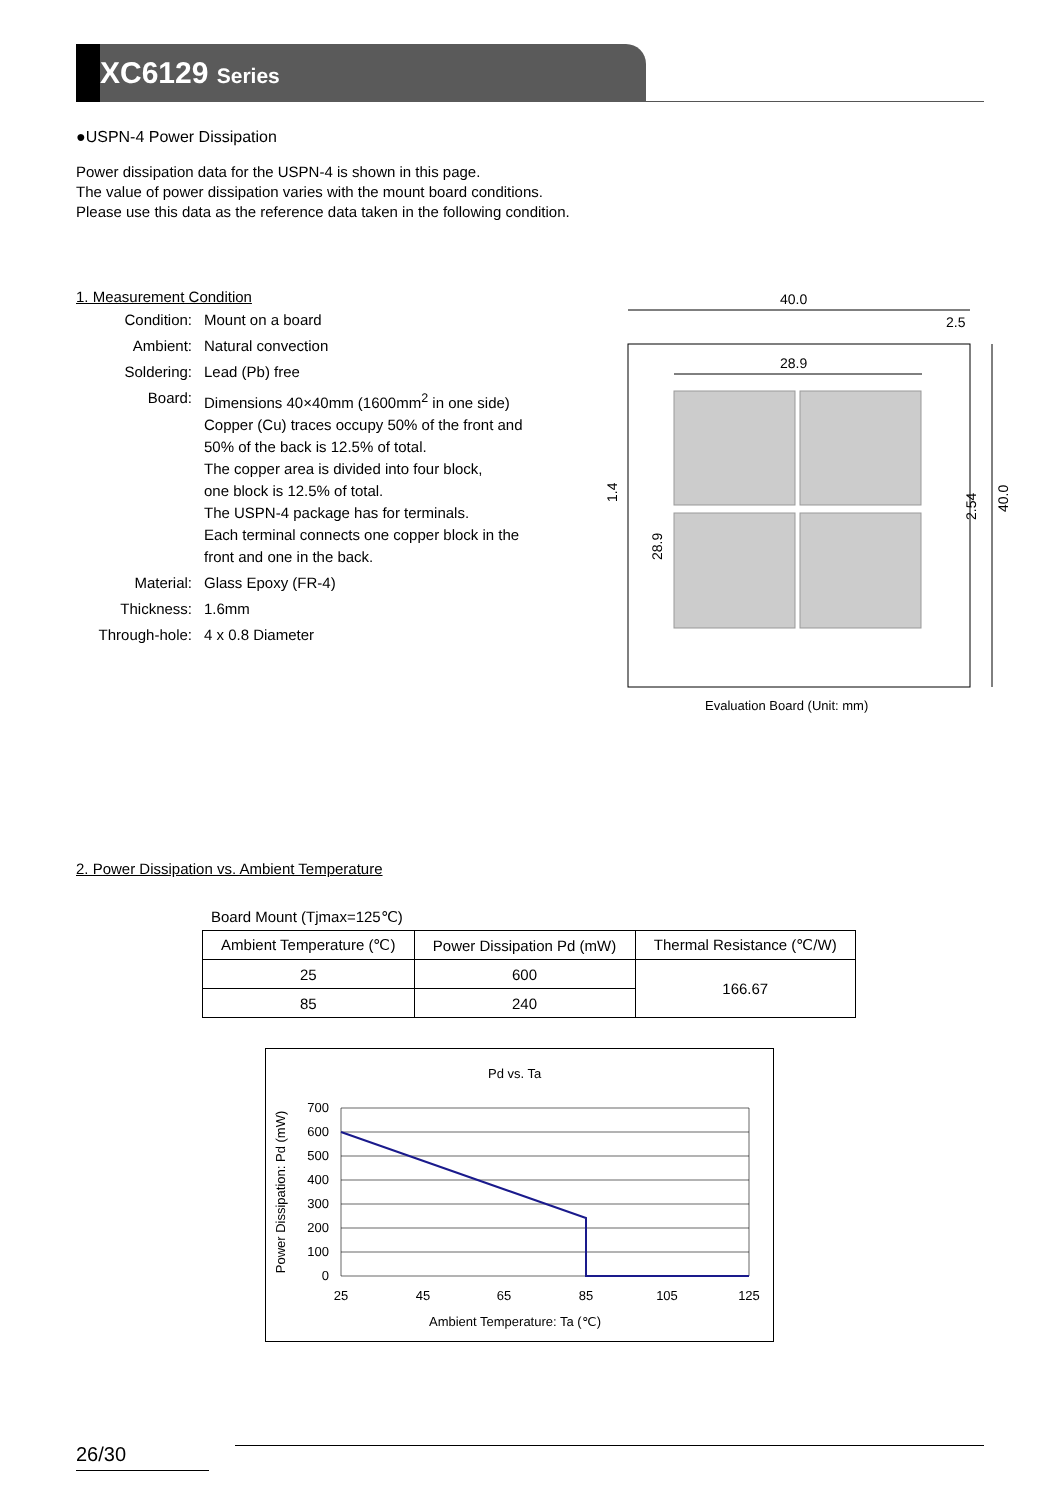XC6129 Series
●USPN-4 Power Dissipation
Power dissipation data for the USPN-4 is shown in this page.
The value of power dissipation varies with the mount board conditions.
Please use this data as the reference data taken in the following condition.
1. Measurement Condition
| Condition: | Mount on a board |
| Ambient: | Natural convection |
| Soldering: | Lead (Pb) free |
| Board: | Dimensions 40×40mm (1600mm<sup>2</sup> in one side) Copper (Cu) traces occupy 50% of the front and 50% of the back is 12.5% of total. The copper area is divided into four block, one block is 12.5% of total. The USPN-4 package has for terminals. Each terminal connects one copper block in the front and one in the back. |
| Material: | Glass Epoxy (FR-4) |
| Thickness: | 1.6mm |
| Through-hole: | 4 x 0.8 Diameter |
40.0
2.5
28.9
1.4
28.9
2.54
40.0
Evaluation Board (Unit: mm)
2. Power Dissipation vs. Ambient Temperature
Board Mount (Tjmax=125℃)
| Ambient Temperature (℃) | Power Dissipation Pd (mW) | Thermal Resistance (℃/W) |
| --- | --- | --- |
| 25 | 600 | 166.67 |
| 85 | 240 | |
Pd vs. Ta
700
600
500
400
300
200
100
0
25
45
65
85
105
125
Ambient Temperature: Ta (℃)
Power Dissipation: Pd (mW)
26/30